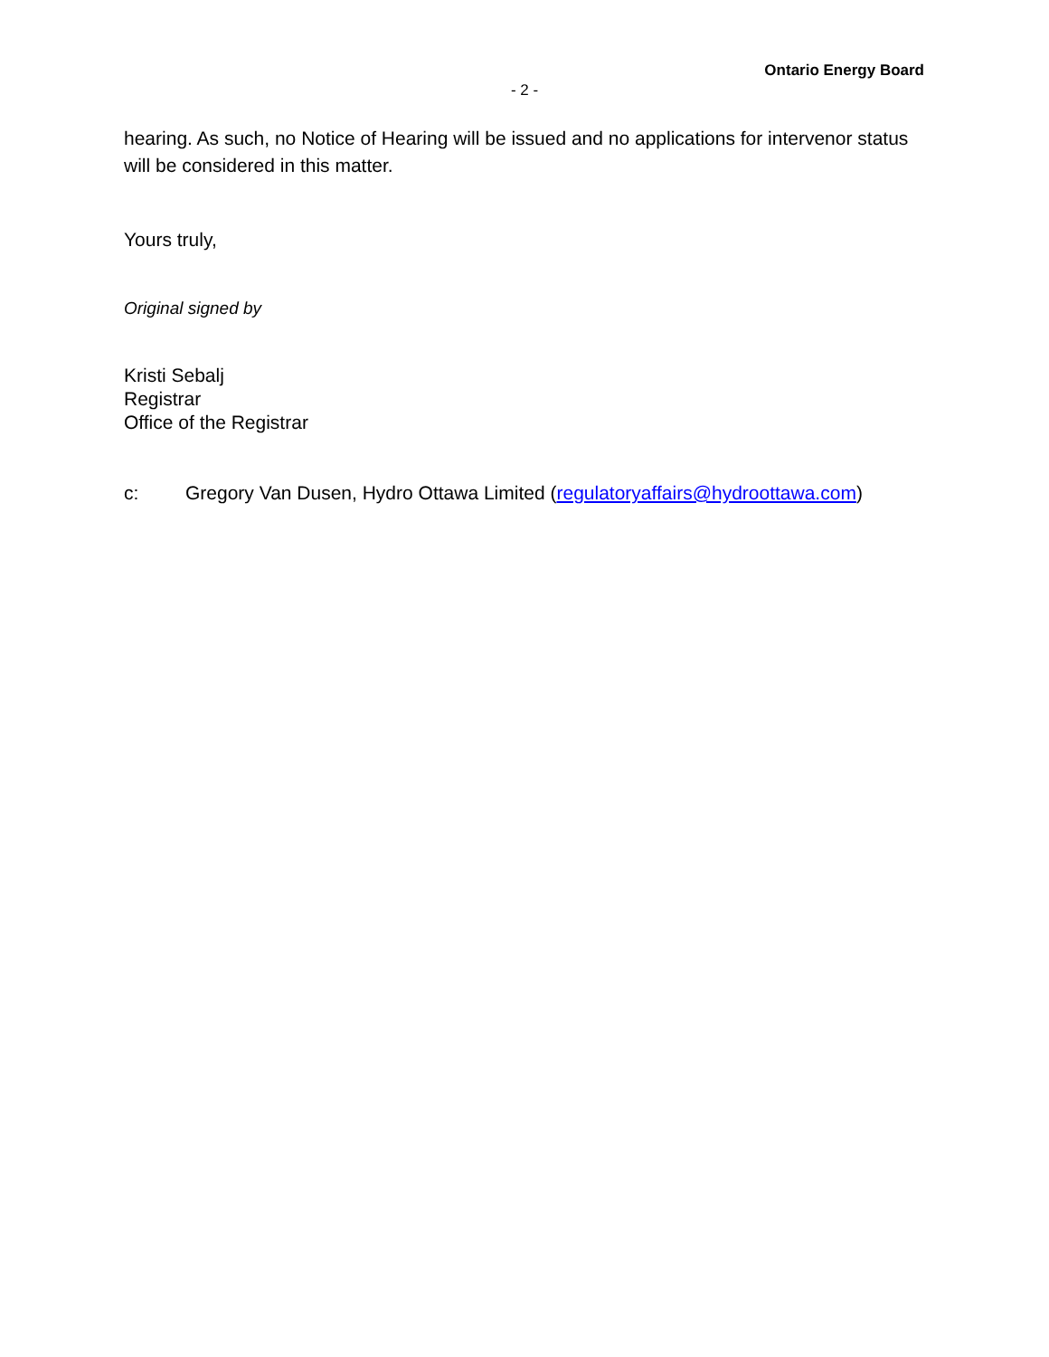Ontario Energy Board
- 2 -
hearing. As such, no Notice of Hearing will be issued and no applications for intervenor status will be considered in this matter.
Yours truly,
Original signed by
Kristi Sebalj
Registrar
Office of the Registrar
c: Gregory Van Dusen, Hydro Ottawa Limited (regulatoryaffairs@hydroottawa.com)